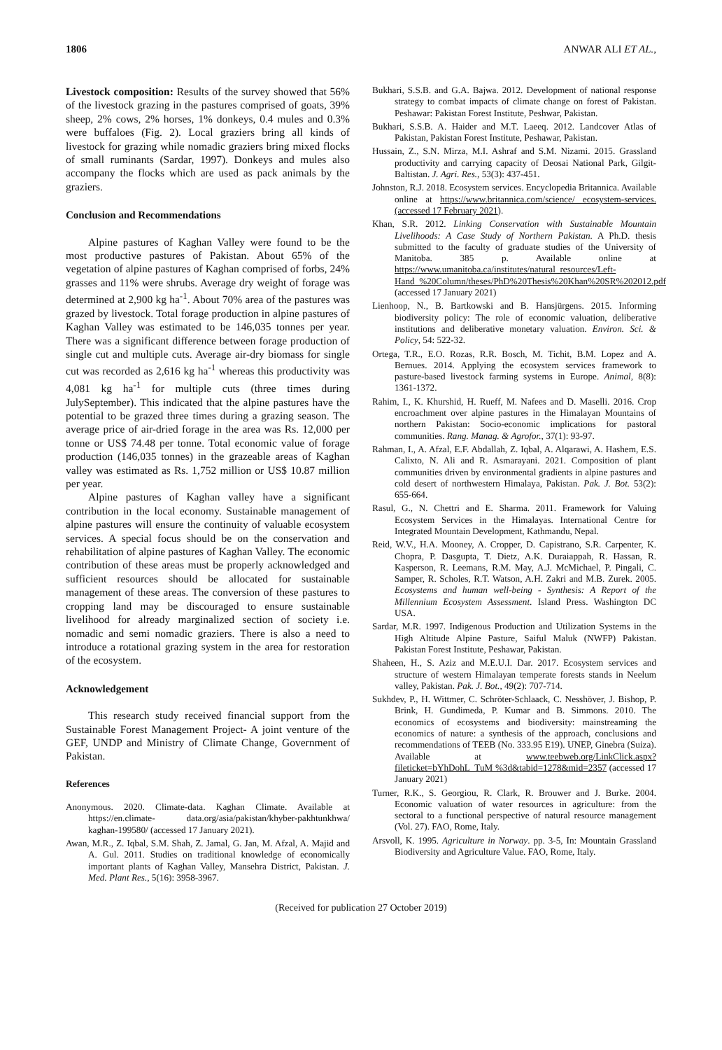1806 ANWAR ALI ET AL.,
Livestock composition: Results of the survey showed that 56% of the livestock grazing in the pastures comprised of goats, 39% sheep, 2% cows, 2% horses, 1% donkeys, 0.4 mules and 0.3% were buffaloes (Fig. 2). Local graziers bring all kinds of livestock for grazing while nomadic graziers bring mixed flocks of small ruminants (Sardar, 1997). Donkeys and mules also accompany the flocks which are used as pack animals by the graziers.
Conclusion and Recommendations
Alpine pastures of Kaghan Valley were found to be the most productive pastures of Pakistan. About 65% of the vegetation of alpine pastures of Kaghan comprised of forbs, 24% grasses and 11% were shrubs. Average dry weight of forage was determined at 2,900 kg ha<sup>-1</sup>. About 70% area of the pastures was grazed by livestock. Total forage production in alpine pastures of Kaghan Valley was estimated to be 146,035 tonnes per year. There was a significant difference between forage production of single cut and multiple cuts. Average air-dry biomass for single cut was recorded as 2,616 kg ha<sup>-1</sup> whereas this productivity was 4,081 kg ha<sup>-1</sup> for multiple cuts (three times during JulySeptember). This indicated that the alpine pastures have the potential to be grazed three times during a grazing season. The average price of air-dried forage in the area was Rs. 12,000 per tonne or US$ 74.48 per tonne. Total economic value of forage production (146,035 tonnes) in the grazeable areas of Kaghan valley was estimated as Rs. 1,752 million or US$ 10.87 million per year.
Alpine pastures of Kaghan valley have a significant contribution in the local economy. Sustainable management of alpine pastures will ensure the continuity of valuable ecosystem services. A special focus should be on the conservation and rehabilitation of alpine pastures of Kaghan Valley. The economic contribution of these areas must be properly acknowledged and sufficient resources should be allocated for sustainable management of these areas. The conversion of these pastures to cropping land may be discouraged to ensure sustainable livelihood for already marginalized section of society i.e. nomadic and semi nomadic graziers. There is also a need to introduce a rotational grazing system in the area for restoration of the ecosystem.
Acknowledgement
This research study received financial support from the Sustainable Forest Management Project- A joint venture of the GEF, UNDP and Ministry of Climate Change, Government of Pakistan.
References
Anonymous. 2020. Climate-data. Kaghan Climate. Available at https://en.climate- data.org/asia/pakistan/khyber-pakhtunkhwa/ kaghan-199580/ (accessed 17 January 2021).
Awan, M.R., Z. Iqbal, S.M. Shah, Z. Jamal, G. Jan, M. Afzal, A. Majid and A. Gul. 2011. Studies on traditional knowledge of economically important plants of Kaghan Valley, Mansehra District, Pakistan. J. Med. Plant Res., 5(16): 3958-3967.
Bukhari, S.S.B. and G.A. Bajwa. 2012. Development of national response strategy to combat impacts of climate change on forest of Pakistan. Peshawar: Pakistan Forest Institute, Peshwar, Pakistan.
Bukhari, S.S.B. A. Haider and M.T. Laeeq. 2012. Landcover Atlas of Pakistan, Pakistan Forest Institute, Peshawar, Pakistan.
Hussain, Z., S.N. Mirza, M.I. Ashraf and S.M. Nizami. 2015. Grassland productivity and carrying capacity of Deosai National Park, Gilgit-Baltistan. J. Agri. Res., 53(3): 437-451.
Johnston, R.J. 2018. Ecosystem services. Encyclopedia Britannica. Available online at https://www.britannica.com/science/ ecosystem-services. (accessed 17 February 2021).
Khan, S.R. 2012. Linking Conservation with Sustainable Mountain Livelihoods: A Case Study of Northern Pakistan. A Ph.D. thesis submitted to the faculty of graduate studies of the University of Manitoba. 385 p. Available online at https://www.umanitoba.ca/institutes/natural_resources/Left-Hand_%20Column/theses/PhD%20Thesis%20Khan%20SR%202012.pdf (accessed 17 January 2021)
Lienhoop, N., B. Bartkowski and B. Hansjürgens. 2015. Informing biodiversity policy: The role of economic valuation, deliberative institutions and deliberative monetary valuation. Environ. Sci. & Policy, 54: 522-32.
Ortega, T.R., E.O. Rozas, R.R. Bosch, M. Tichit, B.M. Lopez and A. Bernues. 2014. Applying the ecosystem services framework to pasture-based livestock farming systems in Europe. Animal, 8(8): 1361-1372.
Rahim, I., K. Khurshid, H. Rueff, M. Nafees and D. Maselli. 2016. Crop encroachment over alpine pastures in the Himalayan Mountains of northern Pakistan: Socio-economic implications for pastoral communities. Rang. Manag. & Agrofor., 37(1): 93-97.
Rahman, I., A. Afzal, E.F. Abdallah, Z. Iqbal, A. Alqarawi, A. Hashem, E.S. Calixto, N. Ali and R. Asmarayani. 2021. Composition of plant communities driven by environmental gradients in alpine pastures and cold desert of northwestern Himalaya, Pakistan. Pak. J. Bot. 53(2): 655-664.
Rasul, G., N. Chettri and E. Sharma. 2011. Framework for Valuing Ecosystem Services in the Himalayas. International Centre for Integrated Mountain Development, Kathmandu, Nepal.
Reid, W.V., H.A. Mooney, A. Cropper, D. Capistrano, S.R. Carpenter, K. Chopra, P. Dasgupta, T. Dietz, A.K. Duraiappah, R. Hassan, R. Kasperson, R. Leemans, R.M. May, A.J. McMichael, P. Pingali, C. Samper, R. Scholes, R.T. Watson, A.H. Zakri and M.B. Zurek. 2005. Ecosystems and human well-being - Synthesis: A Report of the Millennium Ecosystem Assessment. Island Press. Washington DC USA.
Sardar, M.R. 1997. Indigenous Production and Utilization Systems in the High Altitude Alpine Pasture, Saiful Maluk (NWFP) Pakistan. Pakistan Forest Institute, Peshawar, Pakistan.
Shaheen, H., S. Aziz and M.E.U.I. Dar. 2017. Ecosystem services and structure of western Himalayan temperate forests stands in Neelum valley, Pakistan. Pak. J. Bot., 49(2): 707-714.
Sukhdev, P., H. Wittmer, C. Schröter-Schlaack, C. Nesshöver, J. Bishop, P. Brink, H. Gundimeda, P. Kumar and B. Simmons. 2010. The economics of ecosystems and biodiversity: mainstreaming the economics of nature: a synthesis of the approach, conclusions and recommendations of TEEB (No. 333.95 E19). UNEP, Ginebra (Suiza). Available at www.teebweb.org/LinkClick.aspx?fileticket=bYhDohL_TuM %3d&tabid=1278&mid=2357 (accessed 17 January 2021)
Turner, R.K., S. Georgiou, R. Clark, R. Brouwer and J. Burke. 2004. Economic valuation of water resources in agriculture: from the sectoral to a functional perspective of natural resource management (Vol. 27). FAO, Rome, Italy.
Arsvoll, K. 1995. Agriculture in Norway. pp. 3-5, In: Mountain Grassland Biodiversity and Agriculture Value. FAO, Rome, Italy.
(Received for publication 27 October 2019)